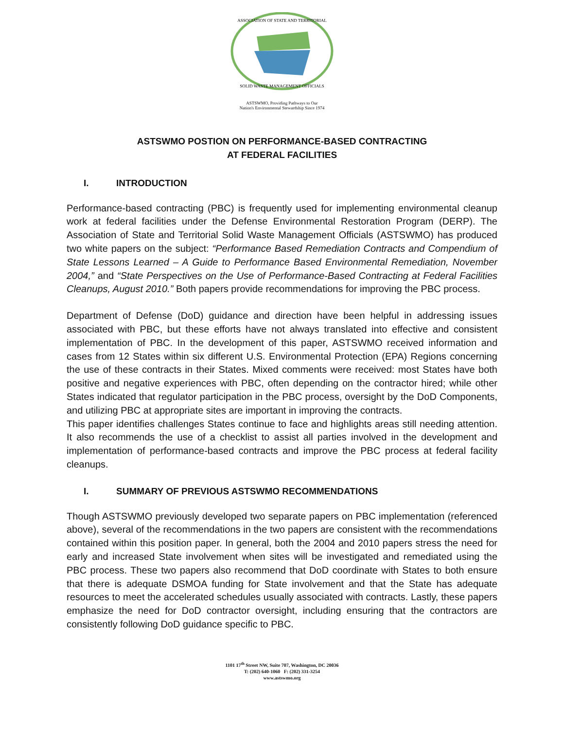ASSOCIATION OF STATE AND TERRITORIAL
SOLID WASTE MANAGEMENT OFFICIALS
ASTSWMO, Providing Pathways to Our
Nation's Environmental Stewardship Since 1974
ASTSWMO POSTION ON PERFORMANCE-BASED CONTRACTING
AT FEDERAL FACILITIES
I. INTRODUCTION
Performance-based contracting (PBC) is frequently used for implementing environmental cleanup work at federal facilities under the Defense Environmental Restoration Program (DERP). The Association of State and Territorial Solid Waste Management Officials (ASTSWMO) has produced two white papers on the subject: “Performance Based Remediation Contracts and Compendium of State Lessons Learned – A Guide to Performance Based Environmental Remediation, November 2004,” and “State Perspectives on the Use of Performance-Based Contracting at Federal Facilities Cleanups, August 2010.” Both papers provide recommendations for improving the PBC process.
Department of Defense (DoD) guidance and direction have been helpful in addressing issues associated with PBC, but these efforts have not always translated into effective and consistent implementation of PBC. In the development of this paper, ASTSWMO received information and cases from 12 States within six different U.S. Environmental Protection (EPA) Regions concerning the use of these contracts in their States. Mixed comments were received: most States have both positive and negative experiences with PBC, often depending on the contractor hired; while other States indicated that regulator participation in the PBC process, oversight by the DoD Components, and utilizing PBC at appropriate sites are important in improving the contracts.
This paper identifies challenges States continue to face and highlights areas still needing attention. It also recommends the use of a checklist to assist all parties involved in the development and implementation of performance-based contracts and improve the PBC process at federal facility cleanups.
I. SUMMARY OF PREVIOUS ASTSWMO RECOMMENDATIONS
Though ASTSWMO previously developed two separate papers on PBC implementation (referenced above), several of the recommendations in the two papers are consistent with the recommendations contained within this position paper. In general, both the 2004 and 2010 papers stress the need for early and increased State involvement when sites will be investigated and remediated using the PBC process. These two papers also recommend that DoD coordinate with States to both ensure that there is adequate DSMOA funding for State involvement and that the State has adequate resources to meet the accelerated schedules usually associated with contracts. Lastly, these papers emphasize the need for DoD contractor oversight, including ensuring that the contractors are consistently following DoD guidance specific to PBC.
1101 17<sup>th</sup> Street NW, Suite 707, Washington, DC 20036
T: (202) 640-1060 F: (202) 331-3254
www.astswmo.org